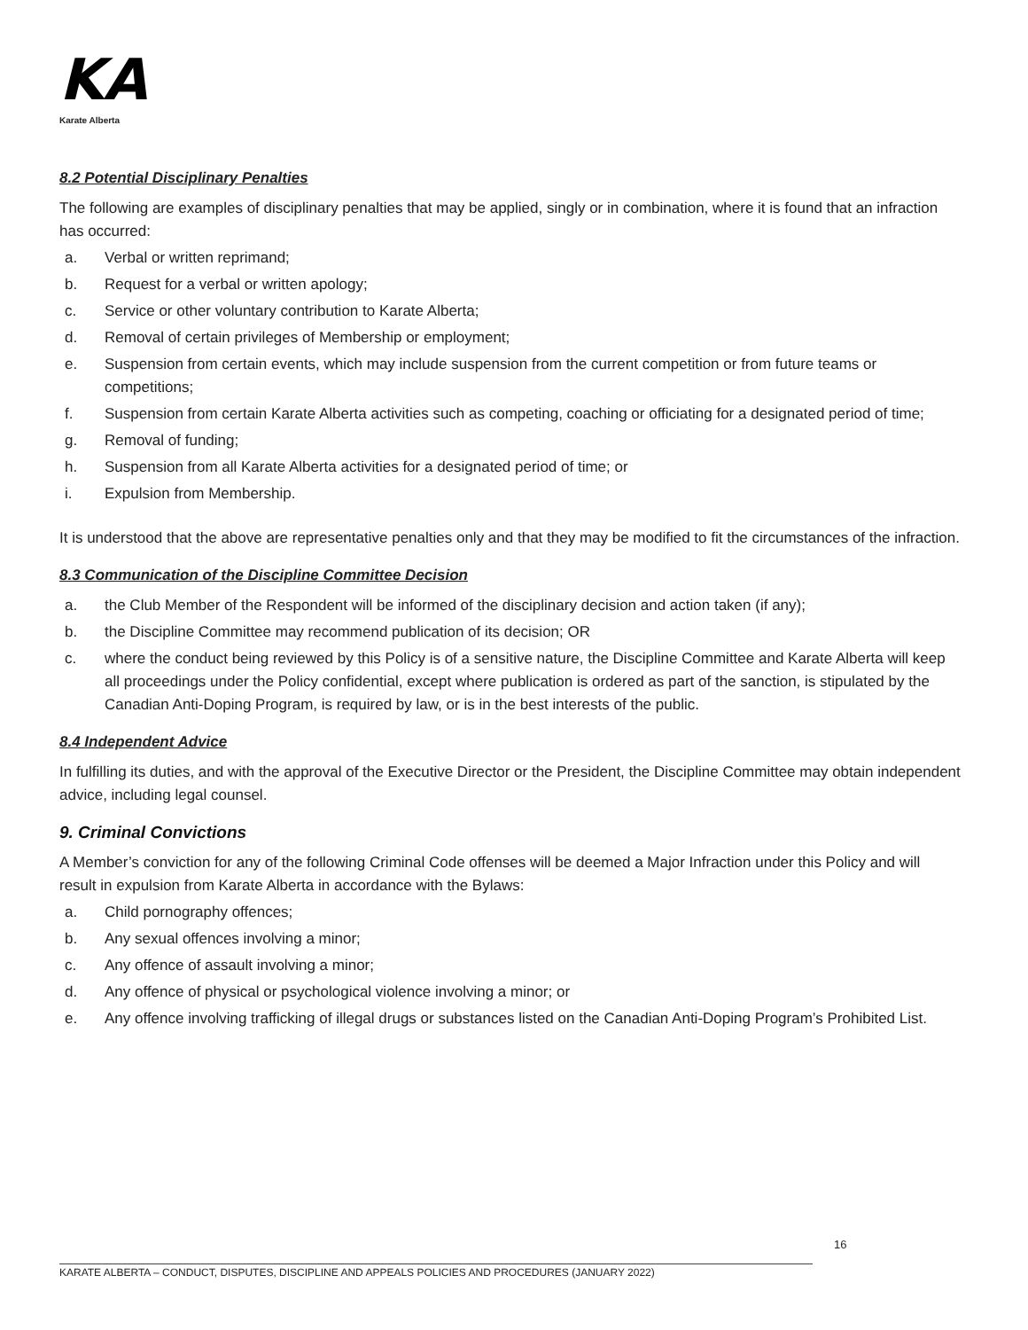KA
Karate Alberta
8.2 Potential Disciplinary Penalties
The following are examples of disciplinary penalties that may be applied, singly or in combination, where it is found that an infraction has occurred:
a. Verbal or written reprimand;
b. Request for a verbal or written apology;
c. Service or other voluntary contribution to Karate Alberta;
d. Removal of certain privileges of Membership or employment;
e. Suspension from certain events, which may include suspension from the current competition or from future teams or competitions;
f. Suspension from certain Karate Alberta activities such as competing, coaching or officiating for a designated period of time;
g. Removal of funding;
h. Suspension from all Karate Alberta activities for a designated period of time; or
i. Expulsion from Membership.
It is understood that the above are representative penalties only and that they may be modified to fit the circumstances of the infraction.
8.3 Communication of the Discipline Committee Decision
a. the Club Member of the Respondent will be informed of the disciplinary decision and action taken (if any);
b. the Discipline Committee may recommend publication of its decision; OR
c. where the conduct being reviewed by this Policy is of a sensitive nature, the Discipline Committee and Karate Alberta will keep all proceedings under the Policy confidential, except where publication is ordered as part of the sanction, is stipulated by the Canadian Anti-Doping Program, is required by law, or is in the best interests of the public.
8.4 Independent Advice
In fulfilling its duties, and with the approval of the Executive Director or the President, the Discipline Committee may obtain independent advice, including legal counsel.
9. Criminal Convictions
A Member’s conviction for any of the following Criminal Code offenses will be deemed a Major Infraction under this Policy and will result in expulsion from Karate Alberta in accordance with the Bylaws:
a. Child pornography offences;
b. Any sexual offences involving a minor;
c. Any offence of assault involving a minor;
d. Any offence of physical or psychological violence involving a minor; or
e. Any offence involving trafficking of illegal drugs or substances listed on the Canadian Anti-Doping Program’s Prohibited List.
16
KARATE ALBERTA – CONDUCT, DISPUTES, DISCIPLINE AND APPEALS POLICIES AND PROCEDURES (JANUARY 2022)